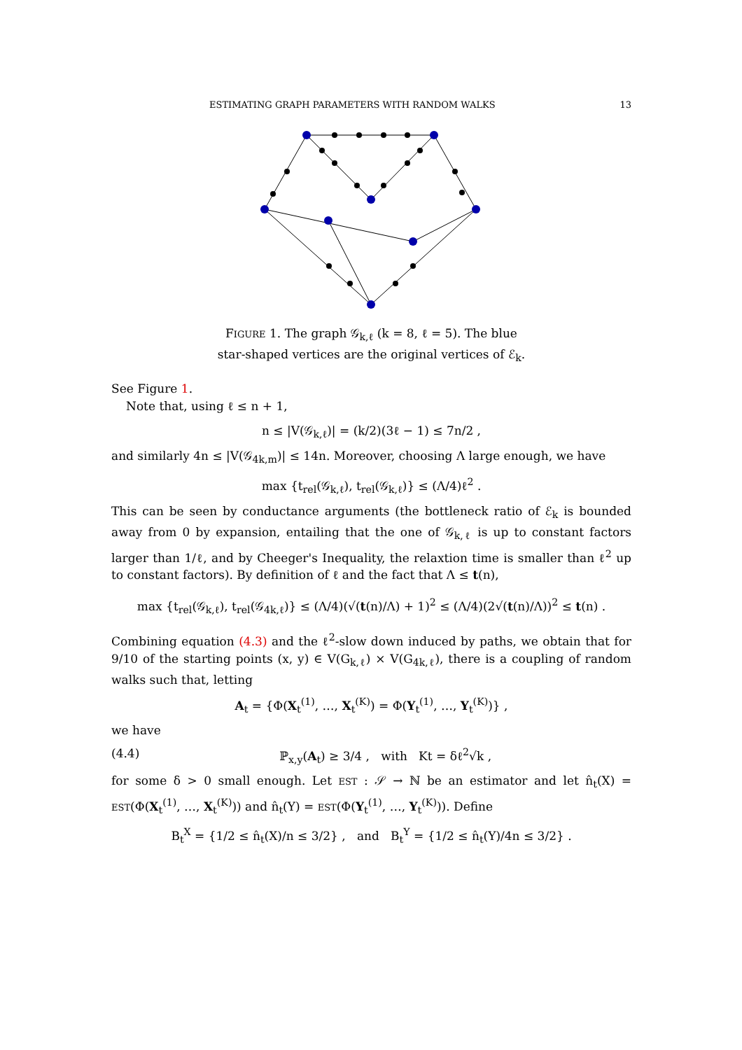ESTIMATING GRAPH PARAMETERS WITH RANDOM WALKS 13
FIGURE 1. The graph 𝒢<sub>k,ℓ</sub> (k = 8, ℓ = 5). The blue
star-shaped vertices are the original vertices of ℰ<sub>k</sub>.
See Figure 1.
Note that, using ℓ ≤ n + 1,
n ≤ |V(𝒢<sub>k,ℓ</sub>)| = (k/2)(3ℓ − 1) ≤ 7n/2 ,
and similarly 4n ≤ |V(𝒢<sub>4k,m</sub>)| ≤ 14n. Moreover, choosing Λ large enough, we have
max {t<sub>rel</sub>(𝒢<sub>k,ℓ</sub>), t<sub>rel</sub>(𝒢<sub>k,ℓ</sub>)} ≤ (Λ/4)ℓ<sup>2</sup> .
This can be seen by conductance arguments (the bottleneck ratio of ℰ<sub>k</sub> is bounded away from 0 by expansion, entailing that the one of 𝒢<sub>k,ℓ</sub> is up to constant factors larger than 1/ℓ, and by Cheeger's Inequality, the relaxtion time is smaller than ℓ<sup>2</sup> up to constant factors). By definition of ℓ and the fact that Λ ≤ t(n),
max {t<sub>rel</sub>(𝒢<sub>k,ℓ</sub>), t<sub>rel</sub>(𝒢<sub>4k,ℓ</sub>)} ≤ (Λ/4)(√(t(n)/Λ) + 1)<sup>2</sup> ≤ (Λ/4)(2√(t(n)/Λ))<sup>2</sup> ≤ t(n) .
Combining equation (4.3) and the ℓ<sup>2</sup>-slow down induced by paths, we obtain that for 9/10 of the starting points (x, y) ∈ V(G<sub>k,ℓ</sub>) × V(G<sub>4k,ℓ</sub>), there is a coupling of random walks such that, letting
A<sub>t</sub> = {Φ(X<sub>t</sub><sup>(1)</sup>, …, X<sub>t</sub><sup>(K)</sup>) = Φ(Y<sub>t</sub><sup>(1)</sup>, …, Y<sub>t</sub><sup>(K)</sup>)} ,
we have
(4.4) ℙ<sub>x,y</sub>(A<sub>t</sub>) ≥ 3/4 , with Kt = δℓ<sup>2</sup>√k ,
for some δ > 0 small enough. Let EST : 𝒮 → ℕ be an estimator and let n̂<sub>t</sub>(X) = EST(Φ(X<sub>t</sub><sup>(1)</sup>, …, X<sub>t</sub><sup>(K)</sup>)) and n̂<sub>t</sub>(Y) = EST(Φ(Y<sub>t</sub><sup>(1)</sup>, …, Y<sub>t</sub><sup>(K)</sup>)). Define
B<sub>t</sub><sup>X</sup> = {1/2 ≤ n̂<sub>t</sub>(X)/n ≤ 3/2} , and B<sub>t</sub><sup>Y</sup> = {1/2 ≤ n̂<sub>t</sub>(Y)/4n ≤ 3/2} .